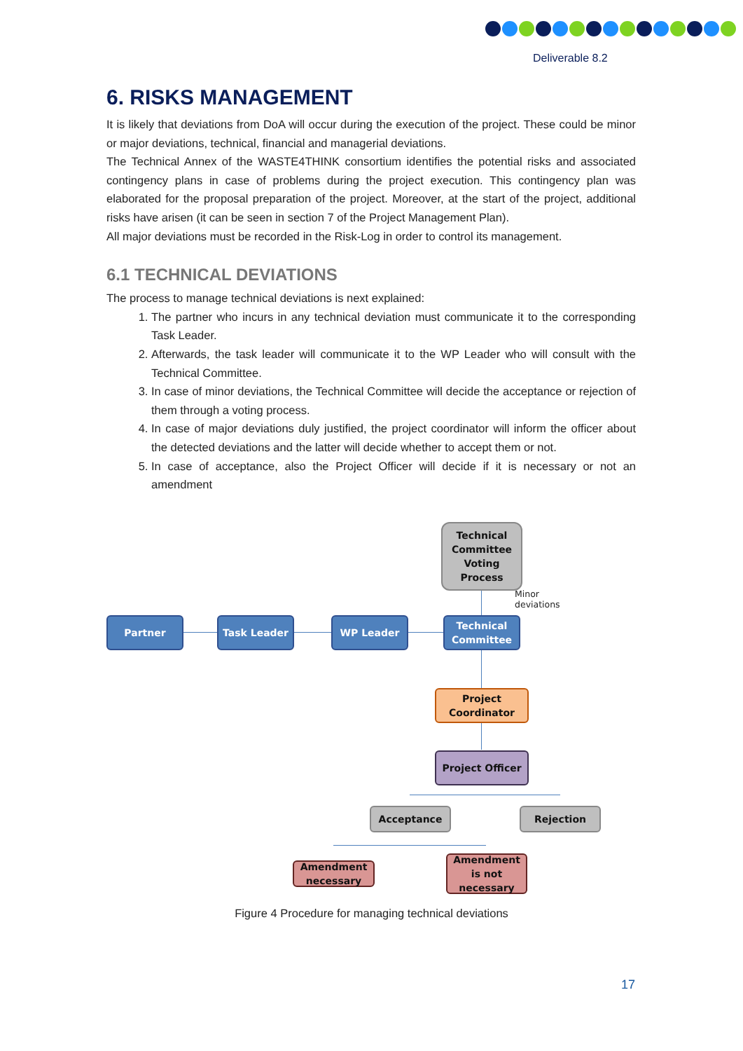Deliverable 8.2
6. RISKS MANAGEMENT
It is likely that deviations from DoA will occur during the execution of the project. These could be minor or major deviations, technical, financial and managerial deviations.
The Technical Annex of the WASTE4THINK consortium identifies the potential risks and associated contingency plans in case of problems during the project execution. This contingency plan was elaborated for the proposal preparation of the project. Moreover, at the start of the project, additional risks have arisen (it can be seen in section 7 of the Project Management Plan).
All major deviations must be recorded in the Risk-Log in order to control its management.
6.1 TECHNICAL DEVIATIONS
The process to manage technical deviations is next explained:
1. The partner who incurs in any technical deviation must communicate it to the corresponding Task Leader.
2. Afterwards, the task leader will communicate it to the WP Leader who will consult with the Technical Committee.
3. In case of minor deviations, the Technical Committee will decide the acceptance or rejection of them through a voting process.
4. In case of major deviations duly justified, the project coordinator will inform the officer about the detected deviations and the latter will decide whether to accept them or not.
5. In case of acceptance, also the Project Officer will decide if it is necessary or not an amendment
Technical Committee Voting Process
Minor
deviations
Partner Task Leader WP Leader
Technical Committee
Project Coordinator
Project Officer
Acceptance Rejection
Amendment necessary
Amendment is not necessary
Figure 4 Procedure for managing technical deviations
17